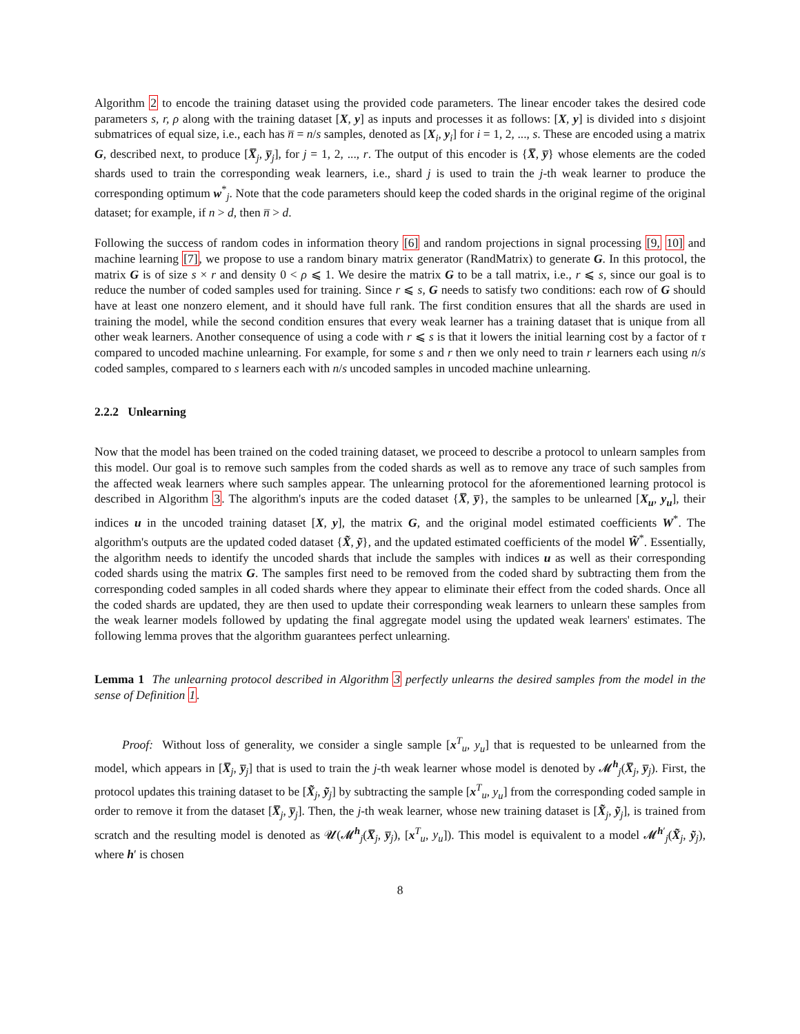Algorithm 2 to encode the training dataset using the provided code parameters. The linear encoder takes the desired code parameters s, r, ρ along with the training dataset [X, y] as inputs and processes it as follows: [X, y] is divided into s disjoint submatrices of equal size, i.e., each has n̅ = n/s samples, denoted as [X<sub>i</sub>, y<sub>i</sub>] for i = 1, 2, ..., s. These are encoded using a matrix G, described next, to produce [X̅<sub>j</sub>, y̅<sub>j</sub>], for j = 1, 2, ..., r. The output of this encoder is {X̅, y̅} whose elements are the coded shards used to train the corresponding weak learners, i.e., shard j is used to train the j-th weak learner to produce the corresponding optimum w<sup>*</sup><sub>j</sub>. Note that the code parameters should keep the coded shards in the original regime of the original dataset; for example, if n > d, then n̅ > d.
Following the success of random codes in information theory [6] and random projections in signal processing [9, 10] and machine learning [7], we propose to use a random binary matrix generator (RandMatrix) to generate G. In this protocol, the matrix G is of size s × r and density 0 < ρ ⩽ 1. We desire the matrix G to be a tall matrix, i.e., r ⩽ s, since our goal is to reduce the number of coded samples used for training. Since r ⩽ s, G needs to satisfy two conditions: each row of G should have at least one nonzero element, and it should have full rank. The first condition ensures that all the shards are used in training the model, while the second condition ensures that every weak learner has a training dataset that is unique from all other weak learners. Another consequence of using a code with r ⩽ s is that it lowers the initial learning cost by a factor of τ compared to uncoded machine unlearning. For example, for some s and r then we only need to train r learners each using n/s coded samples, compared to s learners each with n/s uncoded samples in uncoded machine unlearning.
2.2.2 Unlearning
Now that the model has been trained on the coded training dataset, we proceed to describe a protocol to unlearn samples from this model. Our goal is to remove such samples from the coded shards as well as to remove any trace of such samples from the affected weak learners where such samples appear. The unlearning protocol for the aforementioned learning protocol is described in Algorithm 3. The algorithm's inputs are the coded dataset {X̅, y̅}, the samples to be unlearned [X<sub>u</sub>, y<sub>u</sub>], their indices u in the uncoded training dataset [X, y], the matrix G, and the original model estimated coefficients W<sup>*</sup>. The algorithm's outputs are the updated coded dataset {X̃, ỹ}, and the updated estimated coefficients of the model W̃<sup>*</sup>. Essentially, the algorithm needs to identify the uncoded shards that include the samples with indices u as well as their corresponding coded shards using the matrix G. The samples first need to be removed from the coded shard by subtracting them from the corresponding coded samples in all coded shards where they appear to eliminate their effect from the coded shards. Once all the coded shards are updated, they are then used to update their corresponding weak learners to unlearn these samples from the weak learner models followed by updating the final aggregate model using the updated weak learners' estimates. The following lemma proves that the algorithm guarantees perfect unlearning.
Lemma 1 The unlearning protocol described in Algorithm 3 perfectly unlearns the desired samples from the model in the sense of Definition 1.
Proof: Without loss of generality, we consider a single sample [x<sup>T</sup><sub>u</sub>, y<sub>u</sub>] that is requested to be unlearned from the model, which appears in [X̅<sub>j</sub>, y̅<sub>j</sub>] that is used to train the j-th weak learner whose model is denoted by 𝓜<sup>h</sup><sub>j</sub>(X̅<sub>j</sub>, y̅<sub>j</sub>). First, the protocol updates this training dataset to be [X̃<sub>j</sub>, ỹ<sub>j</sub>] by subtracting the sample [x<sup>T</sup><sub>u</sub>, y<sub>u</sub>] from the corresponding coded sample in order to remove it from the dataset [X̅<sub>j</sub>, y̅<sub>j</sub>]. Then, the j-th weak learner, whose new training dataset is [X̃<sub>j</sub>, ỹ<sub>j</sub>], is trained from scratch and the resulting model is denoted as 𝓤(𝓜<sup>h</sup><sub>j</sub>(X̅<sub>j</sub>, y̅<sub>j</sub>), [x<sup>T</sup><sub>u</sub>, y<sub>u</sub>]). This model is equivalent to a model 𝓜<sup>h′</sup><sub>j</sub>(X̃<sub>j</sub>, ỹ<sub>j</sub>), where h′ is chosen
8